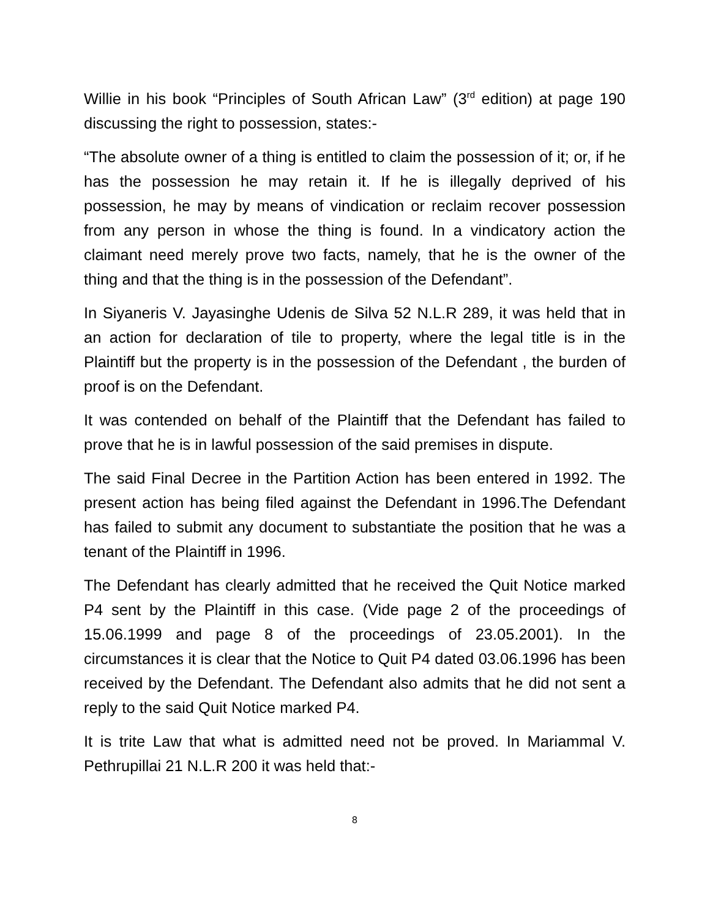Willie in his book “Principles of South African Law” (3<sup>rd</sup> edition) at page 190 discussing the right to possession, states:-
“The absolute owner of a thing is entitled to claim the possession of it; or, if he has the possession he may retain it. If he is illegally deprived of his possession, he may by means of vindication or reclaim recover possession from any person in whose the thing is found. In a vindicatory action the claimant need merely prove two facts, namely, that he is the owner of the thing and that the thing is in the possession of the Defendant”.
In Siyaneris V. Jayasinghe Udenis de Silva 52 N.L.R 289, it was held that in an action for declaration of tile to property, where the legal title is in the Plaintiff but the property is in the possession of the Defendant , the burden of proof is on the Defendant.
It was contended on behalf of the Plaintiff that the Defendant has failed to prove that he is in lawful possession of the said premises in dispute.
The said Final Decree in the Partition Action has been entered in 1992. The present action has being filed against the Defendant in 1996.The Defendant has failed to submit any document to substantiate the position that he was a tenant of the Plaintiff in 1996.
The Defendant has clearly admitted that he received the Quit Notice marked P4 sent by the Plaintiff in this case. (Vide page 2 of the proceedings of 15.06.1999 and page 8 of the proceedings of 23.05.2001). In the circumstances it is clear that the Notice to Quit P4 dated 03.06.1996 has been received by the Defendant. The Defendant also admits that he did not sent a reply to the said Quit Notice marked P4.
It is trite Law that what is admitted need not be proved. In Mariammal V. Pethrupillai 21 N.L.R 200 it was held that:-
8